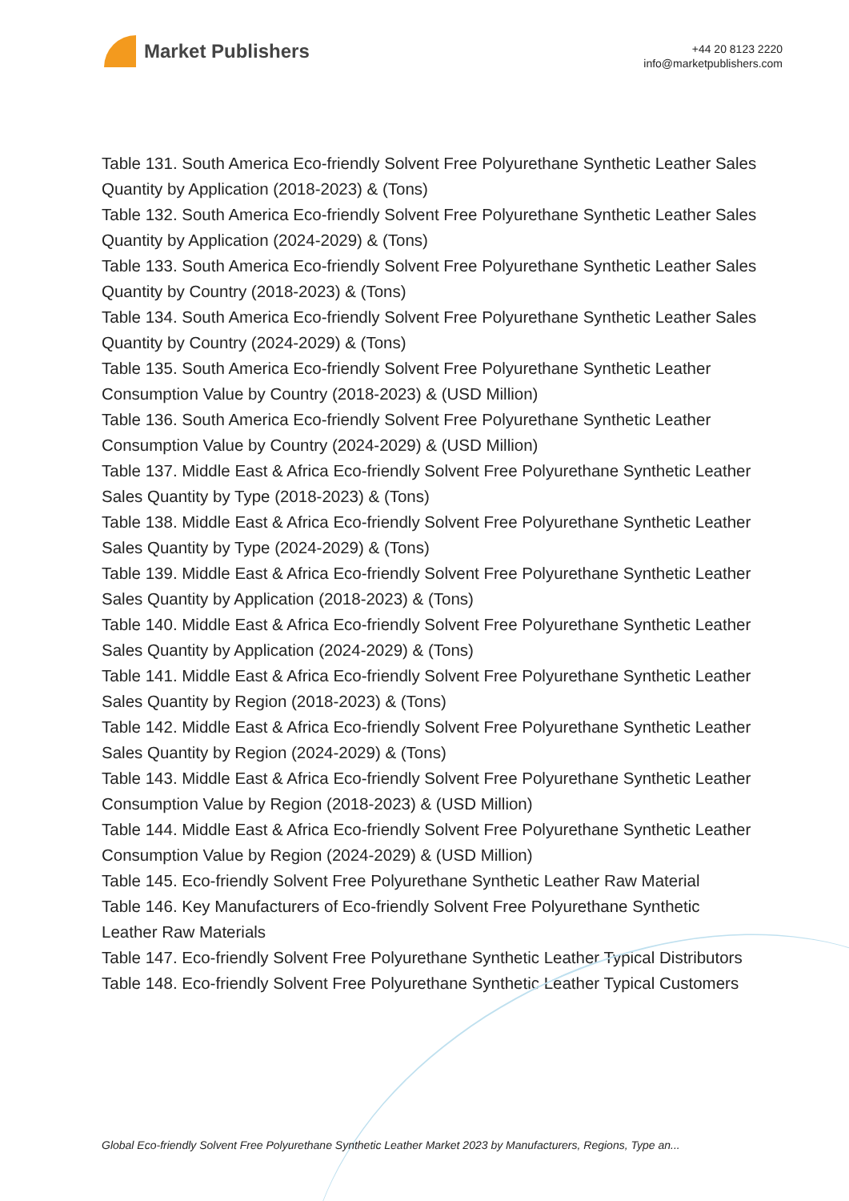Market Publishers
+44 20 8123 2220
info@marketpublishers.com
Table 131. South America Eco-friendly Solvent Free Polyurethane Synthetic Leather Sales Quantity by Application (2018-2023) & (Tons)
Table 132. South America Eco-friendly Solvent Free Polyurethane Synthetic Leather Sales Quantity by Application (2024-2029) & (Tons)
Table 133. South America Eco-friendly Solvent Free Polyurethane Synthetic Leather Sales Quantity by Country (2018-2023) & (Tons)
Table 134. South America Eco-friendly Solvent Free Polyurethane Synthetic Leather Sales Quantity by Country (2024-2029) & (Tons)
Table 135. South America Eco-friendly Solvent Free Polyurethane Synthetic Leather Consumption Value by Country (2018-2023) & (USD Million)
Table 136. South America Eco-friendly Solvent Free Polyurethane Synthetic Leather Consumption Value by Country (2024-2029) & (USD Million)
Table 137. Middle East & Africa Eco-friendly Solvent Free Polyurethane Synthetic Leather Sales Quantity by Type (2018-2023) & (Tons)
Table 138. Middle East & Africa Eco-friendly Solvent Free Polyurethane Synthetic Leather Sales Quantity by Type (2024-2029) & (Tons)
Table 139. Middle East & Africa Eco-friendly Solvent Free Polyurethane Synthetic Leather Sales Quantity by Application (2018-2023) & (Tons)
Table 140. Middle East & Africa Eco-friendly Solvent Free Polyurethane Synthetic Leather Sales Quantity by Application (2024-2029) & (Tons)
Table 141. Middle East & Africa Eco-friendly Solvent Free Polyurethane Synthetic Leather Sales Quantity by Region (2018-2023) & (Tons)
Table 142. Middle East & Africa Eco-friendly Solvent Free Polyurethane Synthetic Leather Sales Quantity by Region (2024-2029) & (Tons)
Table 143. Middle East & Africa Eco-friendly Solvent Free Polyurethane Synthetic Leather Consumption Value by Region (2018-2023) & (USD Million)
Table 144. Middle East & Africa Eco-friendly Solvent Free Polyurethane Synthetic Leather Consumption Value by Region (2024-2029) & (USD Million)
Table 145. Eco-friendly Solvent Free Polyurethane Synthetic Leather Raw Material
Table 146. Key Manufacturers of Eco-friendly Solvent Free Polyurethane Synthetic Leather Raw Materials
Table 147. Eco-friendly Solvent Free Polyurethane Synthetic Leather Typical Distributors
Table 148. Eco-friendly Solvent Free Polyurethane Synthetic Leather Typical Customers
Global Eco-friendly Solvent Free Polyurethane Synthetic Leather Market 2023 by Manufacturers, Regions, Type an...